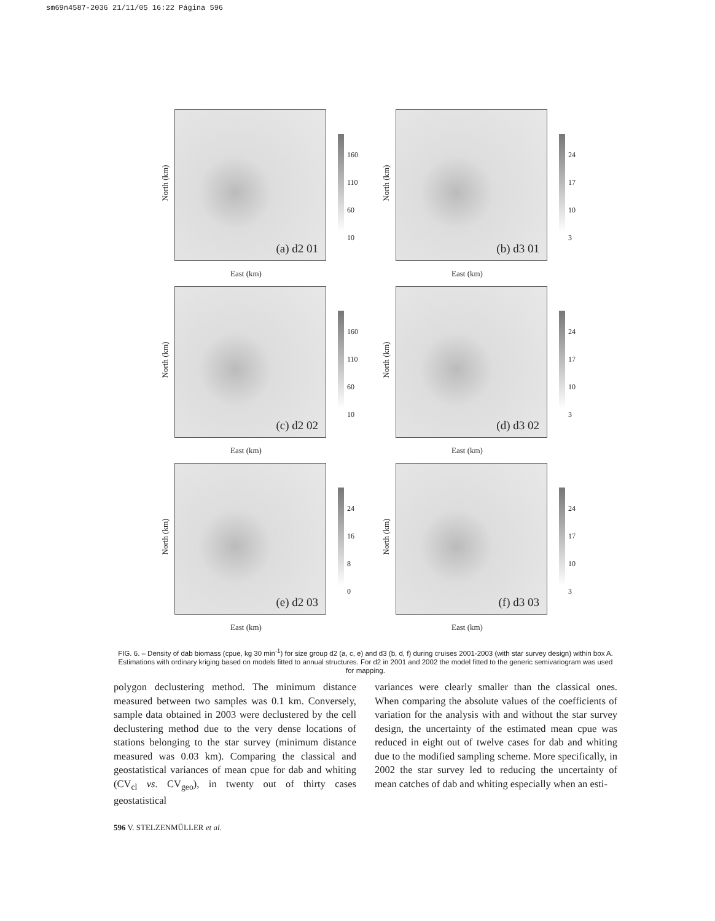sm69n4587-2036 21/11/05 16:22 Página 596
North (km)
(a) d2 01
160
110
60
10
East (km)
North (km)
(b) d3 01
24
17
10
3
East (km)
North (km)
(c) d2 02
160
110
60
10
East (km)
North (km)
(d) d3 02
24
17
10
3
East (km)
North (km)
(e) d2 03
24
16
8
0
East (km)
North (km)
(f) d3 03
24
17
10
3
East (km)
FIG. 6. – Density of dab biomass (cpue, kg 30 min<sup>-1</sup>) for size group d2 (a, c, e) and d3 (b, d, f) during cruises 2001-2003 (with star survey design) within box A. Estimations with ordinary kriging based on models fitted to annual structures. For d2 in 2001 and 2002 the model fitted to the generic semivariogram was used for mapping.
polygon declustering method. The minimum distance measured between two samples was 0.1 km. Conversely, sample data obtained in 2003 were declustered by the cell declustering method due to the very dense locations of stations belonging to the star survey (minimum distance measured was 0.03 km). Comparing the classical and geostatistical variances of mean cpue for dab and whiting (CV<sub>cl</sub> vs. CV<sub>geo</sub>), in twenty out of thirty cases geostatistical
variances were clearly smaller than the classical ones. When comparing the absolute values of the coefficients of variation for the analysis with and without the star survey design, the uncertainty of the estimated mean cpue was reduced in eight out of twelve cases for dab and whiting due to the modified sampling scheme. More specifically, in 2002 the star survey led to reducing the uncertainty of mean catches of dab and whiting especially when an esti-
596 V. STELZENMÜLLER et al.